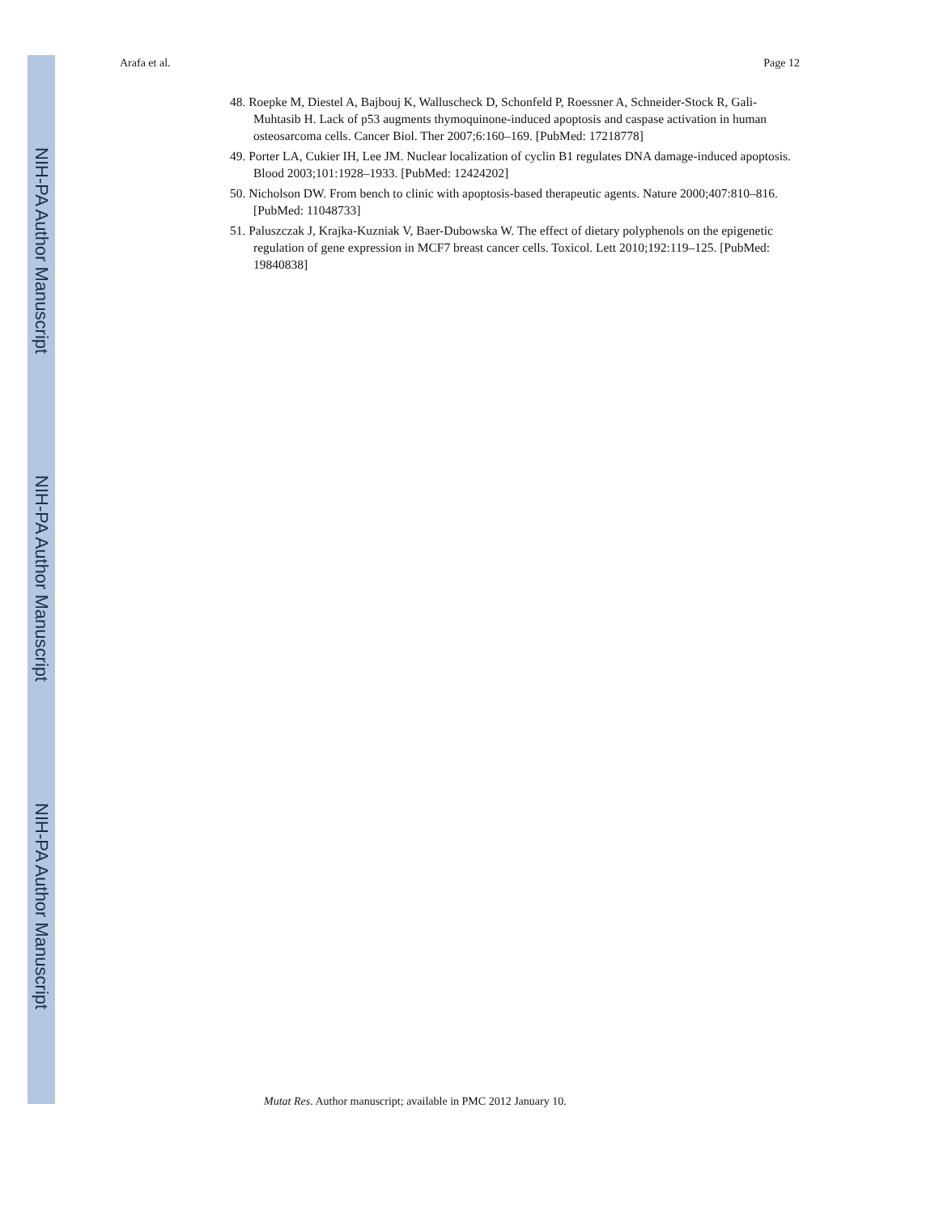NIH-PA Author Manuscript
NIH-PA Author Manuscript
NIH-PA Author Manuscript
Arafa et al. Page 12
48. Roepke M, Diestel A, Bajbouj K, Walluscheck D, Schonfeld P, Roessner A, Schneider-Stock R, Gali-Muhtasib H. Lack of p53 augments thymoquinone-induced apoptosis and caspase activation in human osteosarcoma cells. Cancer Biol. Ther 2007;6:160–169. [PubMed: 17218778]
49. Porter LA, Cukier IH, Lee JM. Nuclear localization of cyclin B1 regulates DNA damage-induced apoptosis. Blood 2003;101:1928–1933. [PubMed: 12424202]
50. Nicholson DW. From bench to clinic with apoptosis-based therapeutic agents. Nature 2000;407:810–816. [PubMed: 11048733]
51. Paluszczak J, Krajka-Kuzniak V, Baer-Dubowska W. The effect of dietary polyphenols on the epigenetic regulation of gene expression in MCF7 breast cancer cells. Toxicol. Lett 2010;192:119–125. [PubMed: 19840838]
Mutat Res. Author manuscript; available in PMC 2012 January 10.